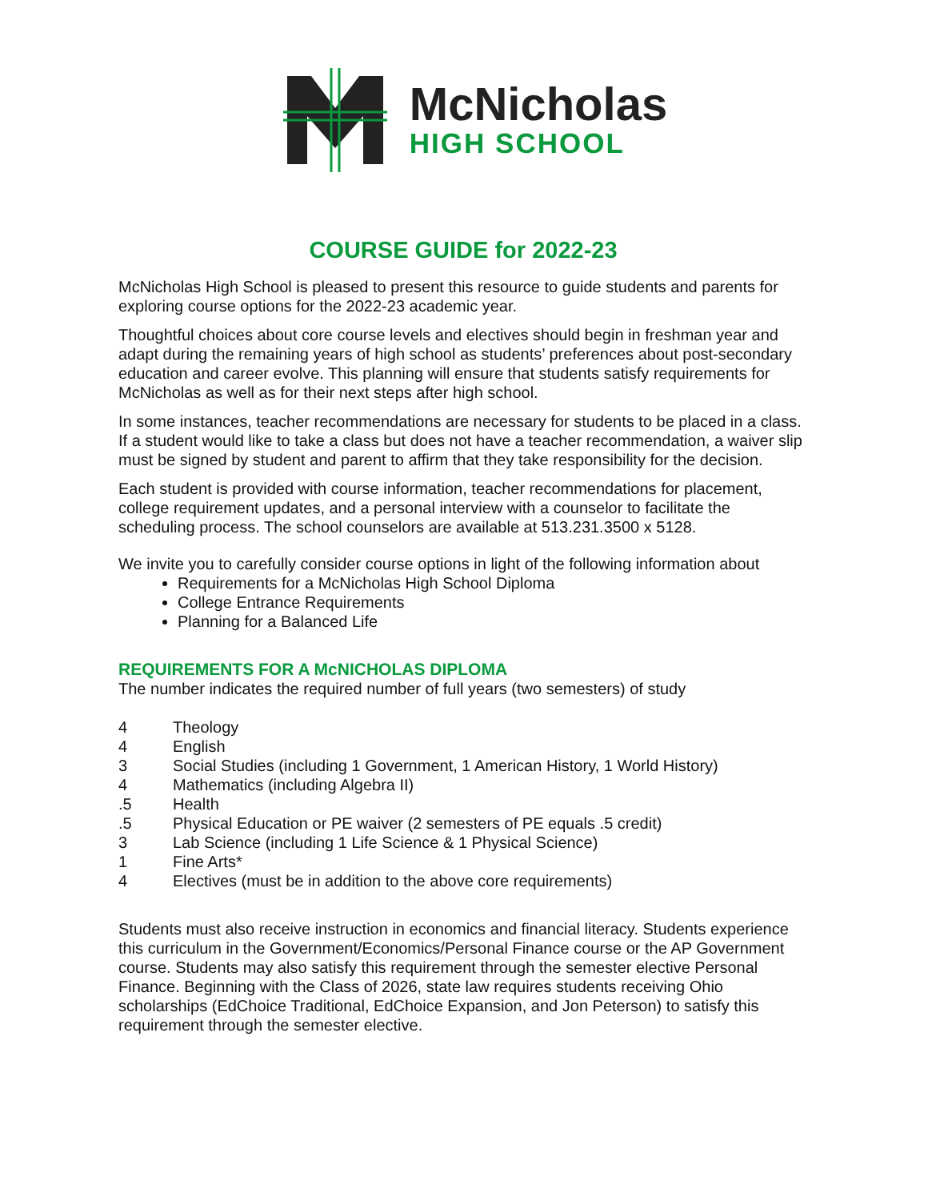McNicholas
HIGH SCHOOL
COURSE GUIDE for 2022-23
McNicholas High School is pleased to present this resource to guide students and parents for exploring course options for the 2022-23 academic year.
Thoughtful choices about core course levels and electives should begin in freshman year and adapt during the remaining years of high school as students’ preferences about post-secondary education and career evolve. This planning will ensure that students satisfy requirements for McNicholas as well as for their next steps after high school.
In some instances, teacher recommendations are necessary for students to be placed in a class. If a student would like to take a class but does not have a teacher recommendation, a waiver slip must be signed by student and parent to affirm that they take responsibility for the decision.
Each student is provided with course information, teacher recommendations for placement, college requirement updates, and a personal interview with a counselor to facilitate the scheduling process. The school counselors are available at 513.231.3500 x 5128.
We invite you to carefully consider course options in light of the following information about
Requirements for a McNicholas High School Diploma
College Entrance Requirements
Planning for a Balanced Life
REQUIREMENTS FOR A McNICHOLAS DIPLOMA
The number indicates the required number of full years (two semesters) of study
4 Theology
4 English
3 Social Studies (including 1 Government, 1 American History, 1 World History)
4 Mathematics (including Algebra II)
.5 Health
.5 Physical Education or PE waiver (2 semesters of PE equals .5 credit)
3 Lab Science (including 1 Life Science & 1 Physical Science)
1 Fine Arts*
4 Electives (must be in addition to the above core requirements)
Students must also receive instruction in economics and financial literacy. Students experience this curriculum in the Government/Economics/Personal Finance course or the AP Government course. Students may also satisfy this requirement through the semester elective Personal Finance. Beginning with the Class of 2026, state law requires students receiving Ohio scholarships (EdChoice Traditional, EdChoice Expansion, and Jon Peterson) to satisfy this requirement through the semester elective.